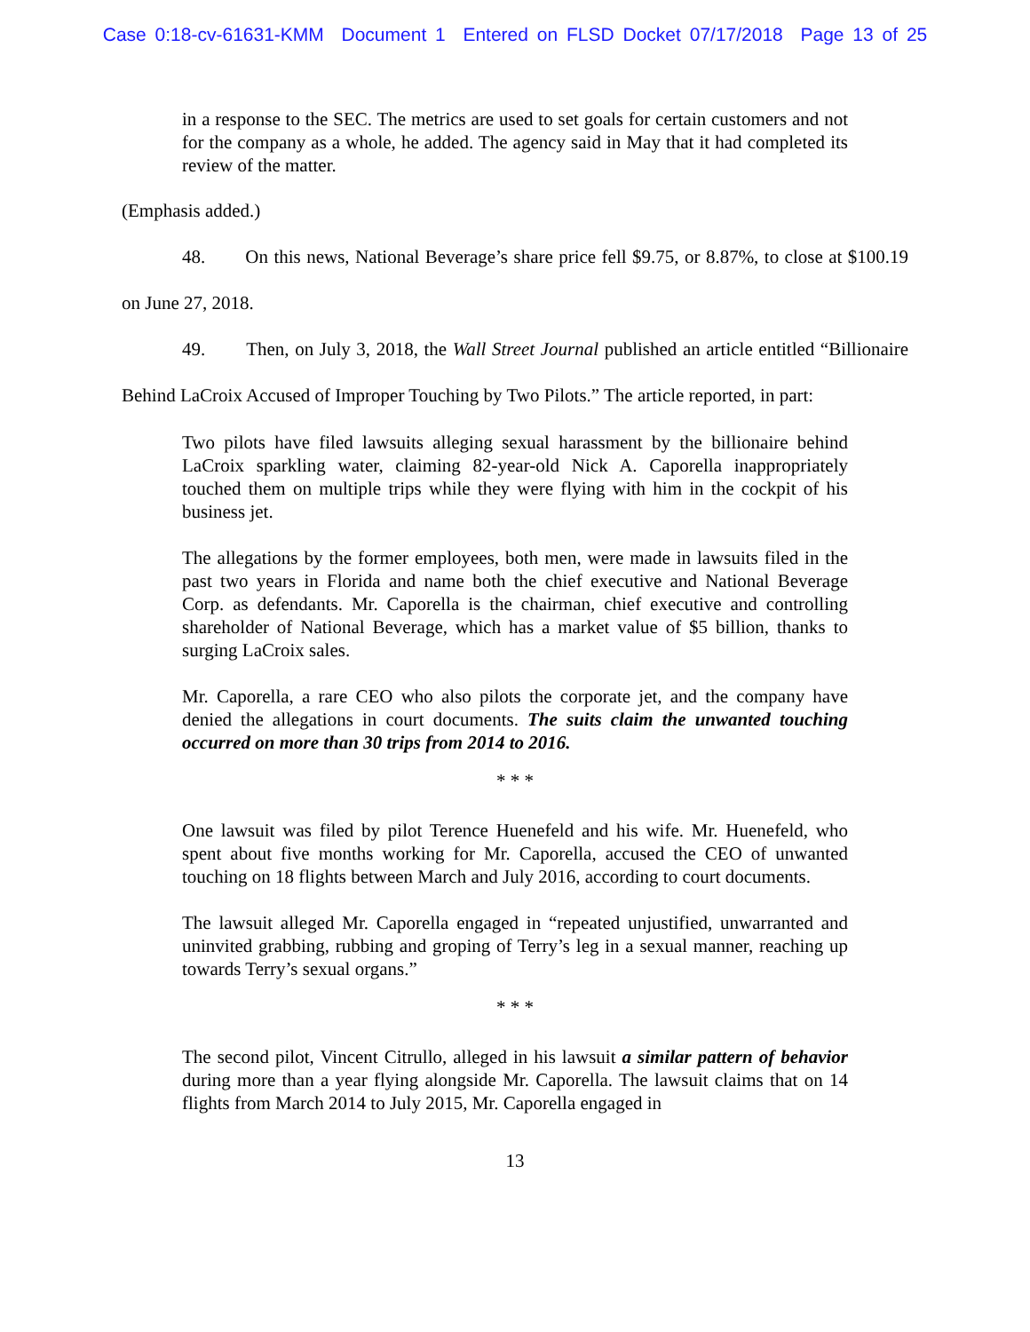Case 0:18-cv-61631-KMM Document 1 Entered on FLSD Docket 07/17/2018 Page 13 of 25
in a response to the SEC. The metrics are used to set goals for certain customers and not for the company as a whole, he added. The agency said in May that it had completed its review of the matter.
(Emphasis added.)
48. On this news, National Beverage’s share price fell $9.75, or 8.87%, to close at $100.19 on June 27, 2018.
49. Then, on July 3, 2018, the Wall Street Journal published an article entitled “Billionaire Behind LaCroix Accused of Improper Touching by Two Pilots.” The article reported, in part:
Two pilots have filed lawsuits alleging sexual harassment by the billionaire behind LaCroix sparkling water, claiming 82-year-old Nick A. Caporella inappropriately touched them on multiple trips while they were flying with him in the cockpit of his business jet.
The allegations by the former employees, both men, were made in lawsuits filed in the past two years in Florida and name both the chief executive and National Beverage Corp. as defendants. Mr. Caporella is the chairman, chief executive and controlling shareholder of National Beverage, which has a market value of $5 billion, thanks to surging LaCroix sales.
Mr. Caporella, a rare CEO who also pilots the corporate jet, and the company have denied the allegations in court documents. The suits claim the unwanted touching occurred on more than 30 trips from 2014 to 2016.
* * *
One lawsuit was filed by pilot Terence Huenefeld and his wife. Mr. Huenefeld, who spent about five months working for Mr. Caporella, accused the CEO of unwanted touching on 18 flights between March and July 2016, according to court documents.
The lawsuit alleged Mr. Caporella engaged in “repeated unjustified, unwarranted and uninvited grabbing, rubbing and groping of Terry’s leg in a sexual manner, reaching up towards Terry’s sexual organs.”
* * *
The second pilot, Vincent Citrullo, alleged in his lawsuit a similar pattern of behavior during more than a year flying alongside Mr. Caporella. The lawsuit claims that on 14 flights from March 2014 to July 2015, Mr. Caporella engaged in
13